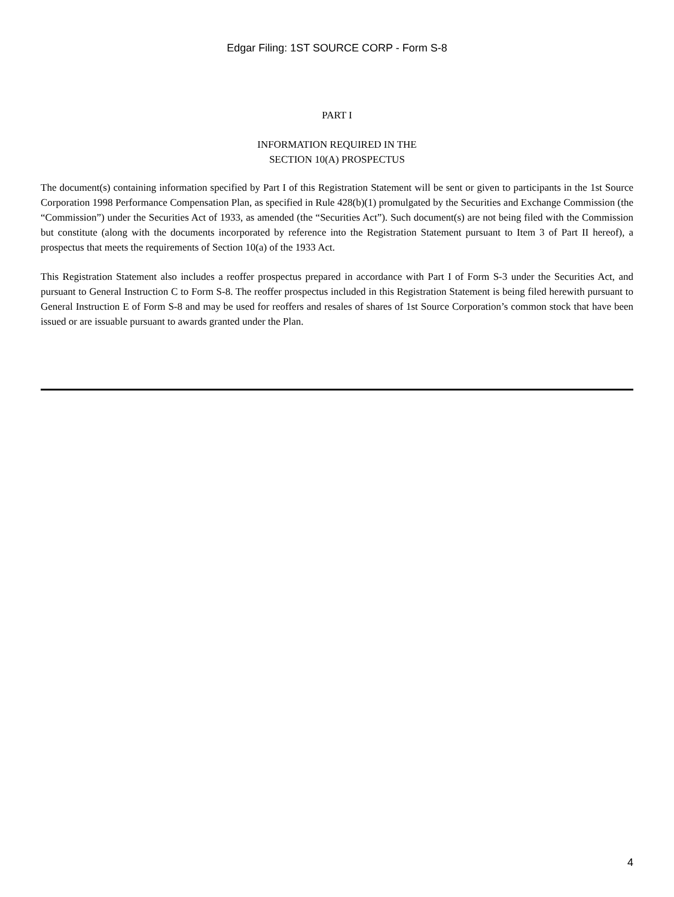Edgar Filing: 1ST SOURCE CORP - Form S-8
PART I
INFORMATION REQUIRED IN THE
SECTION 10(A) PROSPECTUS
The document(s) containing information specified by Part I of this Registration Statement will be sent or given to participants in the 1st Source Corporation 1998 Performance Compensation Plan, as specified in Rule 428(b)(1) promulgated by the Securities and Exchange Commission (the “Commission”) under the Securities Act of 1933, as amended (the “Securities Act”). Such document(s) are not being filed with the Commission but constitute (along with the documents incorporated by reference into the Registration Statement pursuant to Item 3 of Part II hereof), a prospectus that meets the requirements of Section 10(a) of the 1933 Act.
This Registration Statement also includes a reoffer prospectus prepared in accordance with Part I of Form S-3 under the Securities Act, and pursuant to General Instruction C to Form S-8. The reoffer prospectus included in this Registration Statement is being filed herewith pursuant to General Instruction E of Form S-8 and may be used for reoffers and resales of shares of 1st Source Corporation’s common stock that have been issued or are issuable pursuant to awards granted under the Plan.
4